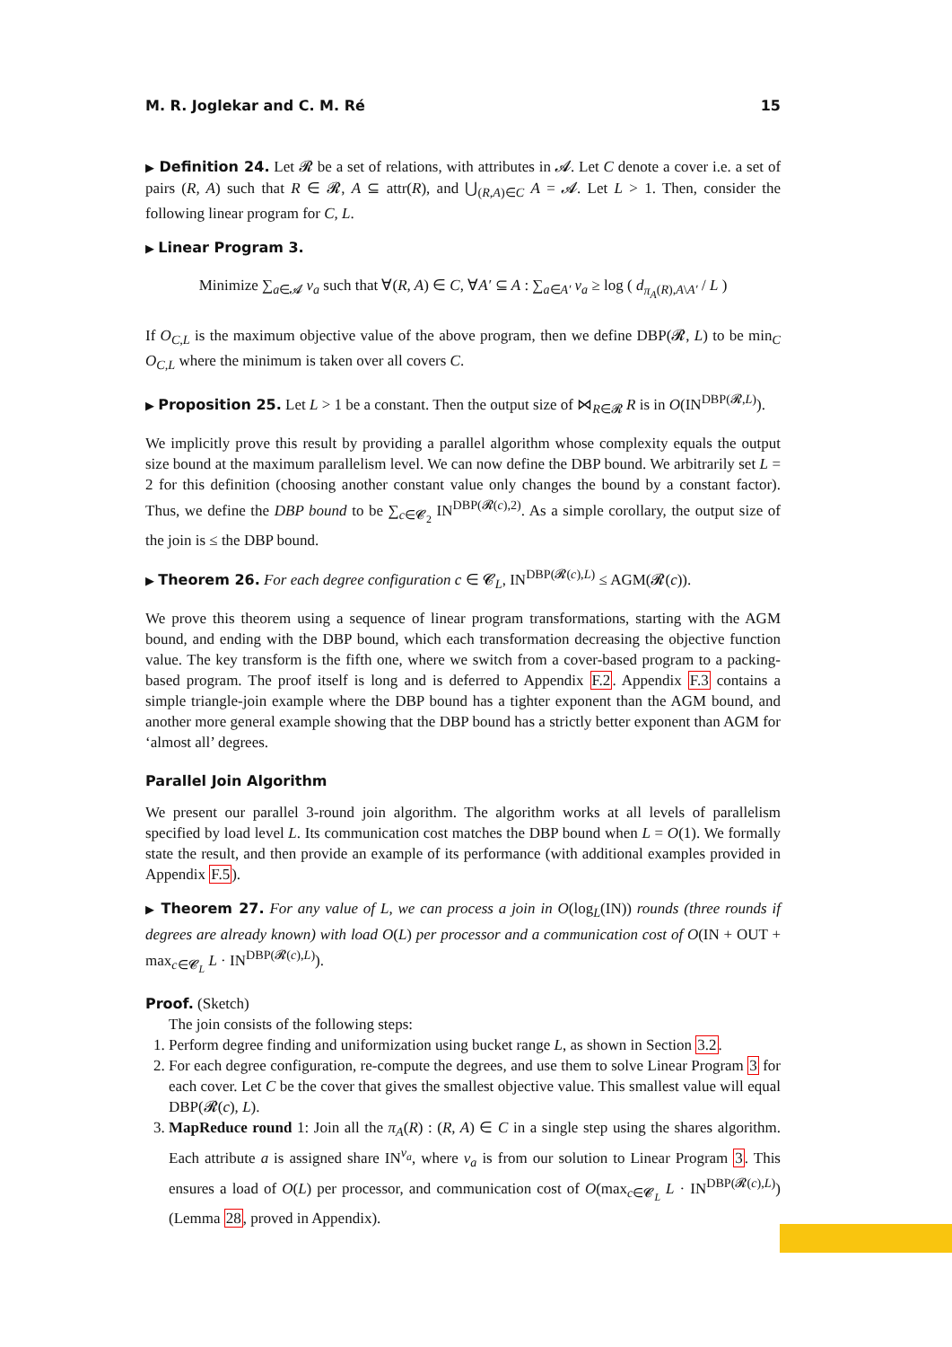M. R. Joglekar and C. M. Ré 15
▶ Definition 24. Let 𝓡 be a set of relations, with attributes in 𝓐. Let C denote a cover i.e. a set of pairs (R, A) such that R ∈ 𝓡, A ⊆ attr(R), and ⋃<sub>(R,A)∈C</sub> A = 𝓐. Let L > 1. Then, consider the following linear program for C, L.
▶ Linear Program 3.
Minimize ∑<sub>a∈𝓐</sub> v<sub>a</sub> such that ∀(R, A) ∈ C, ∀A′ ⊆ A : ∑<sub>a∈A′</sub> v<sub>a</sub> ≥ log ( d<sub>π<sub>A</sub>(R),A\A′</sub> / L )
If O<sub>C,L</sub> is the maximum objective value of the above program, then we define DBP(𝓡, L) to be min<sub>C</sub> O<sub>C,L</sub> where the minimum is taken over all covers C.
▶ Proposition 25. Let L > 1 be a constant. Then the output size of ⋈<sub>R∈𝓡</sub> R is in O(IN<sup>DBP(𝓡,L)</sup>).
We implicitly prove this result by providing a parallel algorithm whose complexity equals the output size bound at the maximum parallelism level. We can now define the DBP bound. We arbitrarily set L = 2 for this definition (choosing another constant value only changes the bound by a constant factor). Thus, we define the DBP bound to be ∑<sub>c∈𝓒<sub>2</sub></sub> IN<sup>DBP(𝓡(c),2)</sup>. As a simple corollary, the output size of the join is ≤ the DBP bound.
▶ Theorem 26. For each degree configuration c ∈ 𝓒<sub>L</sub>, IN<sup>DBP(𝓡(c),L)</sup> ≤ AGM(𝓡(c)).
We prove this theorem using a sequence of linear program transformations, starting with the AGM bound, and ending with the DBP bound, which each transformation decreasing the objective function value. The key transform is the fifth one, where we switch from a cover-based program to a packing-based program. The proof itself is long and is deferred to Appendix F.2. Appendix F.3 contains a simple triangle-join example where the DBP bound has a tighter exponent than the AGM bound, and another more general example showing that the DBP bound has a strictly better exponent than AGM for ‘almost all’ degrees.
Parallel Join Algorithm
We present our parallel 3-round join algorithm. The algorithm works at all levels of parallelism specified by load level L. Its communication cost matches the DBP bound when L = O(1). We formally state the result, and then provide an example of its performance (with additional examples provided in Appendix F.5).
▶ Theorem 27. For any value of L, we can process a join in O(log<sub>L</sub>(IN)) rounds (three rounds if degrees are already known) with load O(L) per processor and a communication cost of O(IN + OUT + max<sub>c∈𝓒<sub>L</sub></sub> L · IN<sup>DBP(𝓡(c),L)</sup>).
Proof. (Sketch)
The join consists of the following steps:
1. Perform degree finding and uniformization using bucket range L, as shown in Section 3.2.
2. For each degree configuration, re-compute the degrees, and use them to solve Linear Program 3 for each cover. Let C be the cover that gives the smallest objective value. This smallest value will equal DBP(𝓡(c), L).
3. MapReduce round 1: Join all the π<sub>A</sub>(R) : (R, A) ∈ C in a single step using the shares algorithm. Each attribute a is assigned share IN<sup>v<sub>a</sub></sup>, where v<sub>a</sub> is from our solution to Linear Program 3. This ensures a load of O(L) per processor, and communication cost of O(max<sub>c∈𝓒<sub>L</sub></sub> L · IN<sup>DBP(𝓡(c),L)</sup>) (Lemma 28, proved in Appendix).